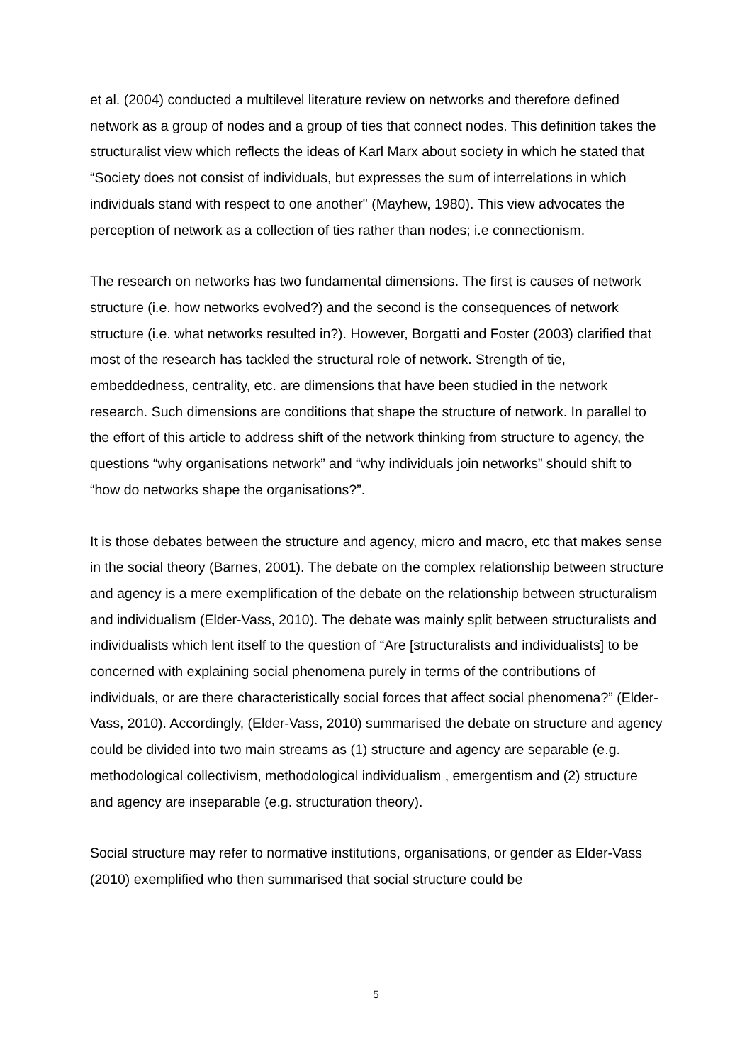et al. (2004) conducted a multilevel literature review on networks and therefore defined network as a group of nodes and a group of ties that connect nodes. This definition takes the structuralist view which reflects the ideas of Karl Marx about society in which he stated that “Society does not consist of individuals, but expresses the sum of interrelations in which individuals stand with respect to one another" (Mayhew, 1980). This view advocates the perception of network as a collection of ties rather than nodes; i.e connectionism.
The research on networks has two fundamental dimensions. The first is causes of network structure (i.e. how networks evolved?) and the second is the consequences of network structure (i.e. what networks resulted in?). However, Borgatti and Foster (2003) clarified that most of the research has tackled the structural role of network. Strength of tie, embeddedness, centrality, etc. are dimensions that have been studied in the network research. Such dimensions are conditions that shape the structure of network. In parallel to the effort of this article to address shift of the network thinking from structure to agency, the questions “why organisations network” and “why individuals join networks” should shift to “how do networks shape the organisations?”.
It is those debates between the structure and agency, micro and macro, etc that makes sense in the social theory (Barnes, 2001). The debate on the complex relationship between structure and agency is a mere exemplification of the debate on the relationship between structuralism and individualism (Elder-Vass, 2010). The debate was mainly split between structuralists and individualists which lent itself to the question of “Are [structuralists and individualists] to be concerned with explaining social phenomena purely in terms of the contributions of individuals, or are there characteristically social forces that affect social phenomena?” (Elder-Vass, 2010). Accordingly, (Elder-Vass, 2010) summarised the debate on structure and agency could be divided into two main streams as (1) structure and agency are separable (e.g. methodological collectivism, methodological individualism , emergentism and (2) structure and agency are inseparable (e.g. structuration theory).
Social structure may refer to normative institutions, organisations, or gender as Elder-Vass (2010) exemplified who then summarised that social structure could be
5